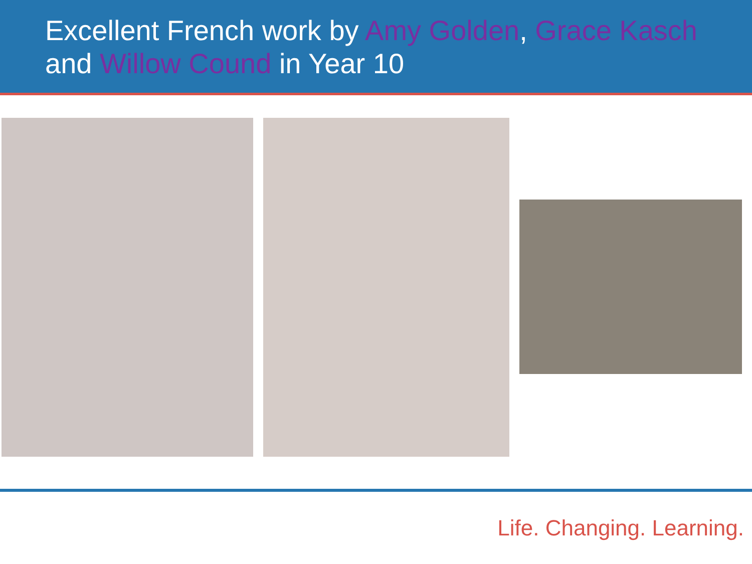Excellent French work by Amy Golden, Grace Kasch
and Willow Cound in Year 10
Life. Changing. Learning.